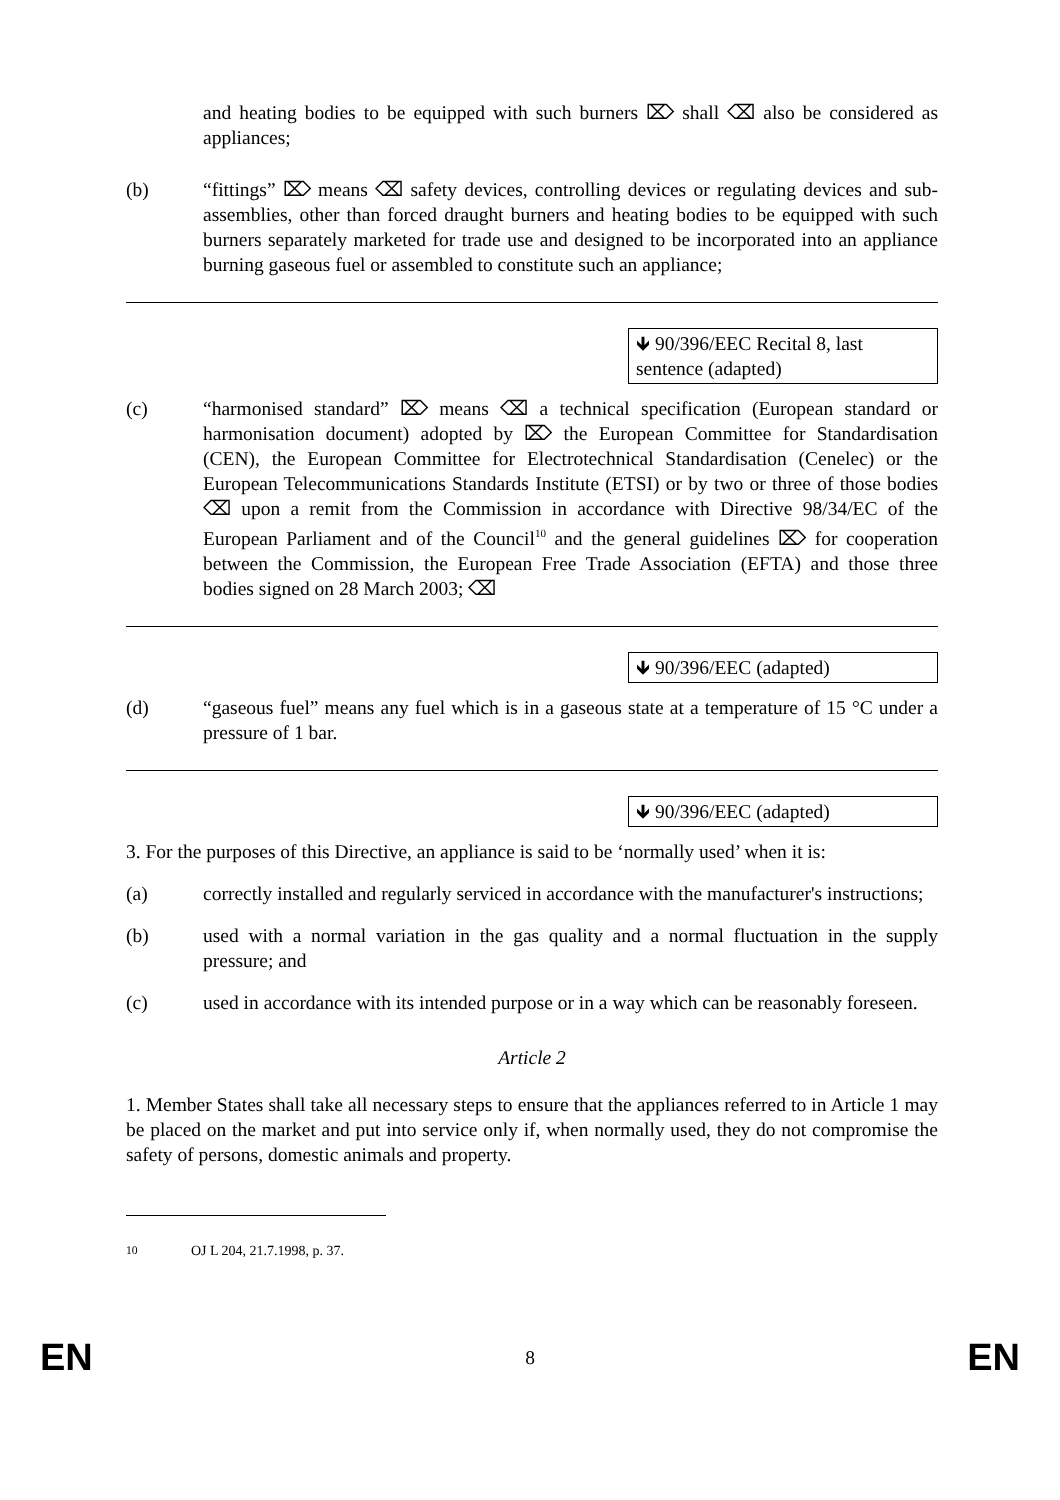and heating bodies to be equipped with such burners ⌦ shall ⌫ also be considered as appliances;
(b) “fittings” ⌦ means ⌫ safety devices, controlling devices or regulating devices and sub-assemblies, other than forced draught burners and heating bodies to be equipped with such burners separately marketed for trade use and designed to be incorporated into an appliance burning gaseous fuel or assembled to constitute such an appliance;
🡻 90/396/EEC Recital 8, last sentence (adapted)
(c) “harmonised standard” ⌦ means ⌫ a technical specification (European standard or harmonisation document) adopted by ⌦ the European Committee for Standardisation (CEN), the European Committee for Electrotechnical Standardisation (Cenelec) or the European Telecommunications Standards Institute (ETSI) or by two or three of those bodies ⌫ upon a remit from the Commission in accordance with Directive 98/34/EC of the European Parliament and of the Council<sup>10</sup> and the general guidelines ⌦ for cooperation between the Commission, the European Free Trade Association (EFTA) and those three bodies signed on 28 March 2003; ⌫
🡻 90/396/EEC (adapted)
(d) “gaseous fuel” means any fuel which is in a gaseous state at a temperature of 15 °C under a pressure of 1 bar.
🡻 90/396/EEC (adapted)
3. For the purposes of this Directive, an appliance is said to be ‘normally used’ when it is:
(a) correctly installed and regularly serviced in accordance with the manufacturer's instructions;
(b) used with a normal variation in the gas quality and a normal fluctuation in the supply pressure; and
(c) used in accordance with its intended purpose or in a way which can be reasonably foreseen.
Article 2
1. Member States shall take all necessary steps to ensure that the appliances referred to in Article 1 may be placed on the market and put into service only if, when normally used, they do not compromise the safety of persons, domestic animals and property.
<sup>10</sup> OJ L 204, 21.7.1998, p. 37.
EN 8 EN